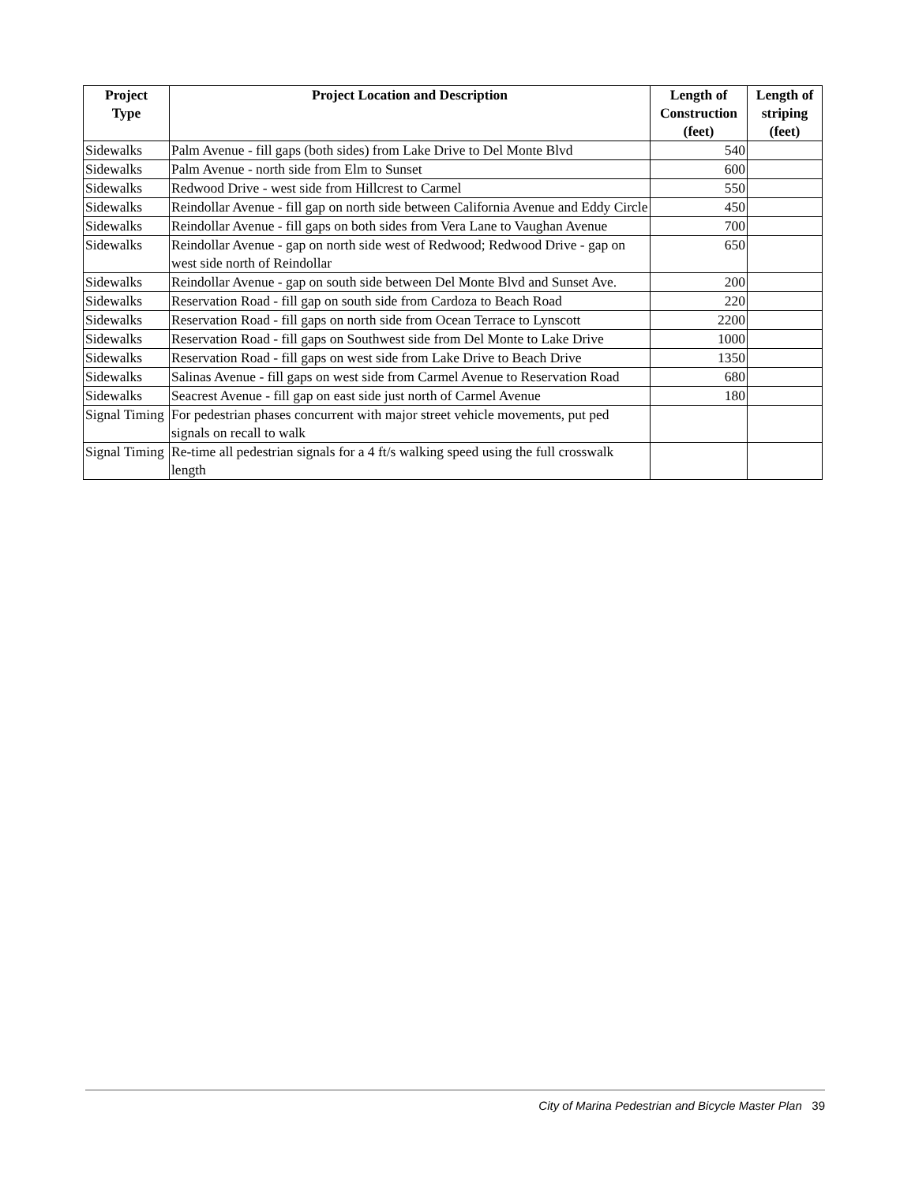| Project Type | Project Location and Description | Length of Construction (feet) | Length of striping (feet) |
| --- | --- | --- | --- |
| Sidewalks | Palm Avenue - fill gaps (both sides) from Lake Drive to Del Monte Blvd | 540 | |
| Sidewalks | Palm Avenue - north side from Elm to Sunset | 600 | |
| Sidewalks | Redwood Drive - west side from Hillcrest to Carmel | 550 | |
| Sidewalks | Reindollar Avenue - fill gap on north side between California Avenue and Eddy Circle | 450 | |
| Sidewalks | Reindollar Avenue - fill gaps on both sides from Vera Lane to Vaughan Avenue | 700 | |
| Sidewalks | Reindollar Avenue - gap on north side west of Redwood; Redwood Drive - gap on west side north of Reindollar | 650 | |
| Sidewalks | Reindollar Avenue - gap on south side between Del Monte Blvd and Sunset Ave. | 200 | |
| Sidewalks | Reservation Road - fill gap on south side from Cardoza to Beach Road | 220 | |
| Sidewalks | Reservation Road - fill gaps on north side from Ocean Terrace to Lynscott | 2200 | |
| Sidewalks | Reservation Road - fill gaps on Southwest side from Del Monte to Lake Drive | 1000 | |
| Sidewalks | Reservation Road - fill gaps on west side from Lake Drive to Beach Drive | 1350 | |
| Sidewalks | Salinas Avenue - fill gaps on west side from Carmel Avenue to Reservation Road | 680 | |
| Sidewalks | Seacrest Avenue - fill gap on east side just north of Carmel Avenue | 180 | |
| Signal Timing | For pedestrian phases concurrent with major street vehicle movements, put ped signals on recall to walk | | |
| Signal Timing | Re-time all pedestrian signals for a 4 ft/s walking speed using the full crosswalk length | | |
City of Marina Pedestrian and Bicycle Master Plan 39